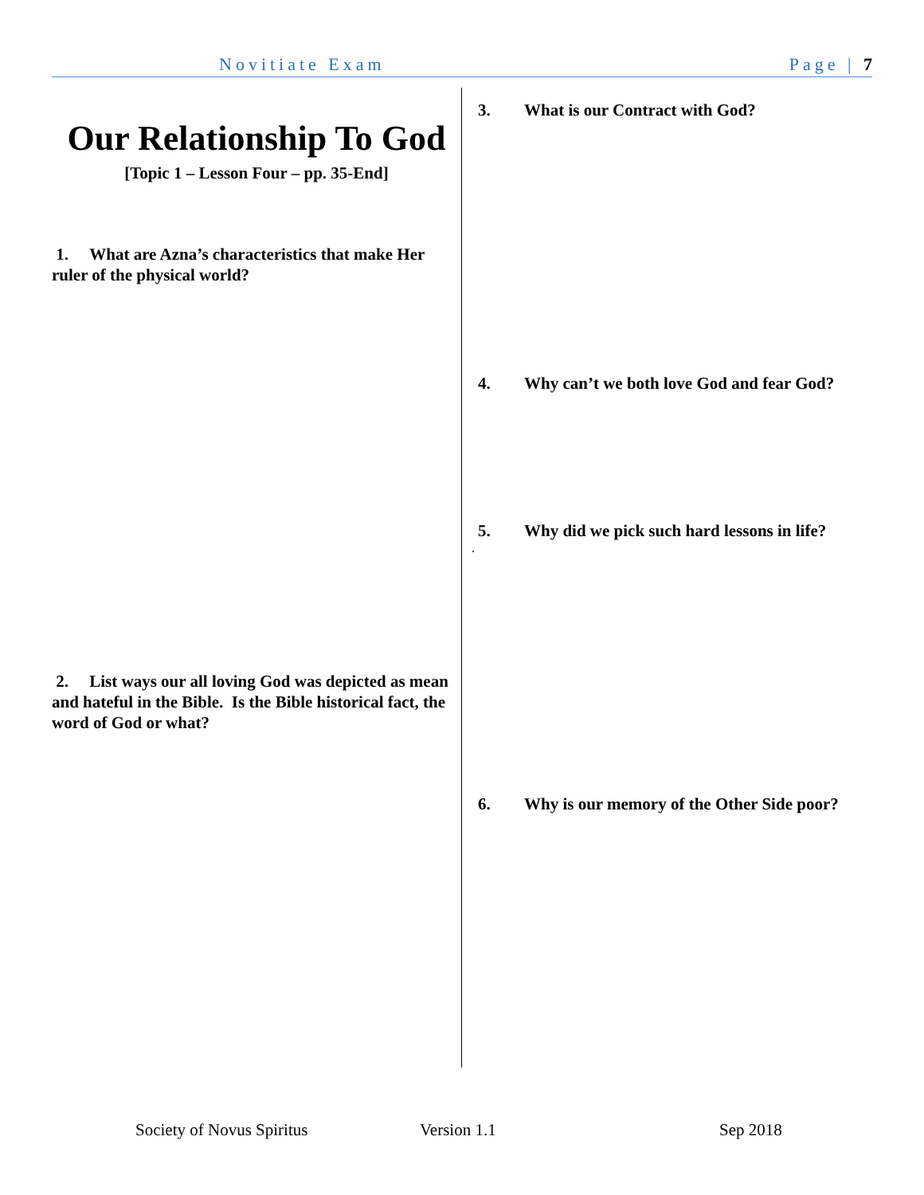Novitiate Exam Page | 7
Our Relationship To God
[Topic 1 – Lesson Four – pp. 35-End]
1. What are Azna’s characteristics that make Her ruler of the physical world?
2. List ways our all loving God was depicted as mean and hateful in the Bible. Is the Bible historical fact, the word of God or what?
3. What is our Contract with God?
4. Why can’t we both love God and fear God?
5. Why did we pick such hard lessons in life?
.
6. Why is our memory of the Other Side poor?
Society of Novus Spiritus Version 1.1 Sep 2018